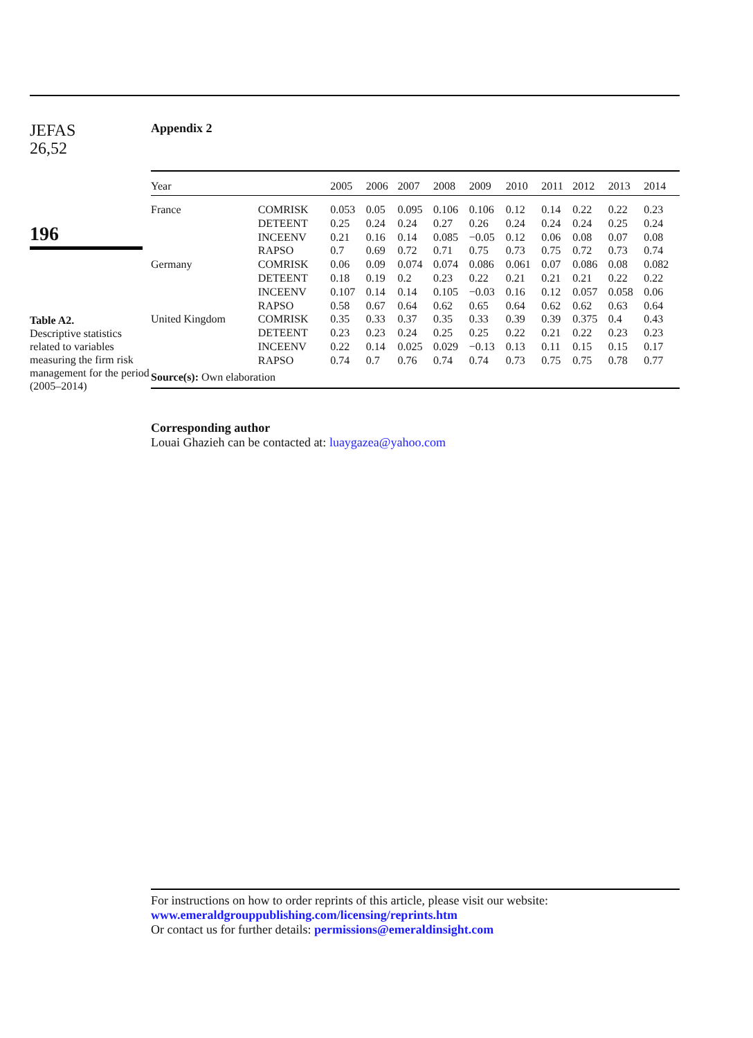JEFAS
26,52
196
Table A2.
Descriptive statistics related to variables measuring the firm risk management for the period (2005–2014)
Appendix 2
| Year | | 2005 | 2006 | 2007 | 2008 | 2009 | 2010 | 2011 | 2012 | 2013 | 2014 |
| --- | --- | --- | --- | --- | --- | --- | --- | --- | --- | --- | --- |
| France | COMRISK | 0.053 | 0.05 | 0.095 | 0.106 | 0.106 | 0.12 | 0.14 | 0.22 | 0.22 | 0.23 |
| | DETEENT | 0.25 | 0.24 | 0.24 | 0.27 | 0.26 | 0.24 | 0.24 | 0.24 | 0.25 | 0.24 |
| | INCEENV | 0.21 | 0.16 | 0.14 | 0.085 | −0.05 | 0.12 | 0.06 | 0.08 | 0.07 | 0.08 |
| | RAPSO | 0.7 | 0.69 | 0.72 | 0.71 | 0.75 | 0.73 | 0.75 | 0.72 | 0.73 | 0.74 |
| Germany | COMRISK | 0.06 | 0.09 | 0.074 | 0.074 | 0.086 | 0.061 | 0.07 | 0.086 | 0.08 | 0.082 |
| | DETEENT | 0.18 | 0.19 | 0.2 | 0.23 | 0.22 | 0.21 | 0.21 | 0.21 | 0.22 | 0.22 |
| | INCEENV | 0.107 | 0.14 | 0.14 | 0.105 | −0.03 | 0.16 | 0.12 | 0.057 | 0.058 | 0.06 |
| | RAPSO | 0.58 | 0.67 | 0.64 | 0.62 | 0.65 | 0.64 | 0.62 | 0.62 | 0.63 | 0.64 |
| United Kingdom | COMRISK | 0.35 | 0.33 | 0.37 | 0.35 | 0.33 | 0.39 | 0.39 | 0.375 | 0.4 | 0.43 |
| | DETEENT | 0.23 | 0.23 | 0.24 | 0.25 | 0.25 | 0.22 | 0.21 | 0.22 | 0.23 | 0.23 |
| | INCEENV | 0.22 | 0.14 | 0.025 | 0.029 | −0.13 | 0.13 | 0.11 | 0.15 | 0.15 | 0.17 |
| | RAPSO | 0.74 | 0.7 | 0.76 | 0.74 | 0.74 | 0.73 | 0.75 | 0.75 | 0.78 | 0.77 |
| Source(s): Own elaboration | | | | | | | | | | | |
Corresponding author
Louai Ghazieh can be contacted at: luaygazea@yahoo.com
For instructions on how to order reprints of this article, please visit our website:
www.emeraldgrouppublishing.com/licensing/reprints.htm
Or contact us for further details: permissions@emeraldinsight.com